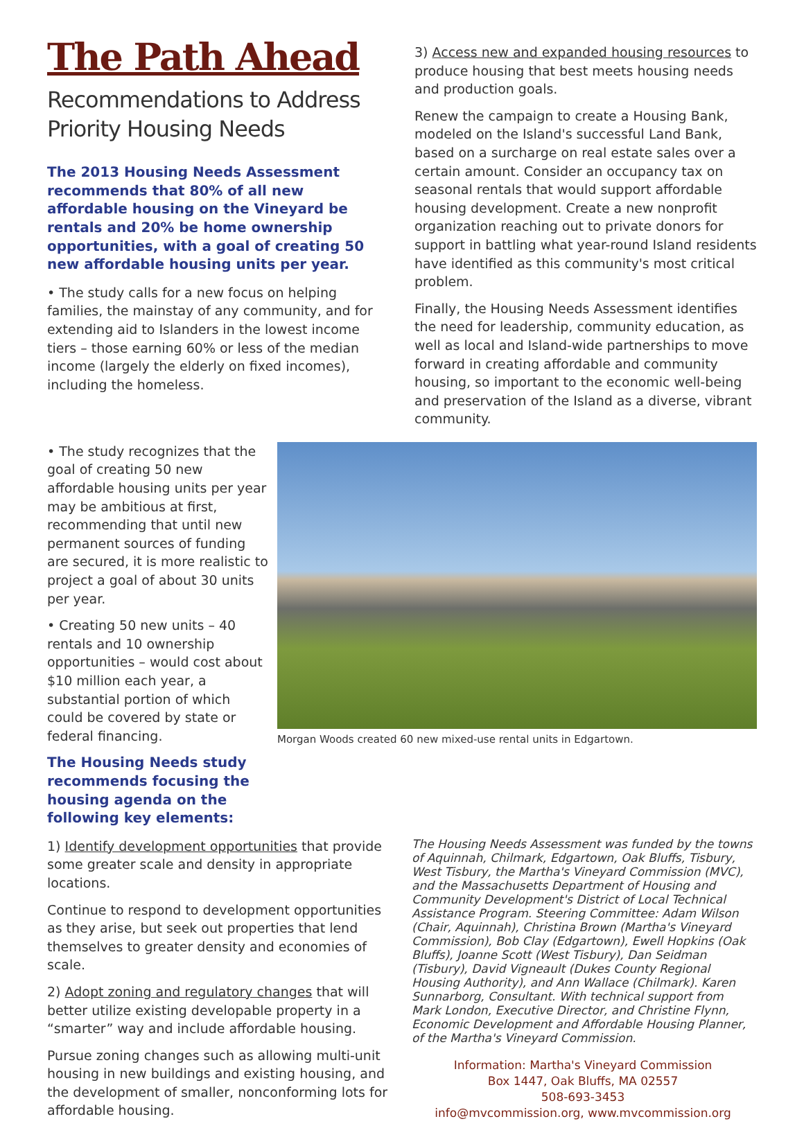The Path Ahead
Recommendations to Address Priority Housing Needs
The 2013 Housing Needs Assessment recommends that 80% of all new affordable housing on the Vineyard be rentals and 20% be home ownership opportunities, with a goal of creating 50 new affordable housing units per year.
• The study calls for a new focus on helping families, the mainstay of any community, and for extending aid to Islanders in the lowest income tiers – those earning 60% or less of the median income (largely the elderly on fixed incomes), including the homeless.
3) Access new and expanded housing resources to produce housing that best meets housing needs and production goals.
Renew the campaign to create a Housing Bank, modeled on the Island's successful Land Bank, based on a surcharge on real estate sales over a certain amount. Consider an occupancy tax on seasonal rentals that would support affordable housing development. Create a new nonprofit organization reaching out to private donors for support in battling what year-round Island residents have identified as this community's most critical problem.
Finally, the Housing Needs Assessment identifies the need for leadership, community education, as well as local and Island-wide partnerships to move forward in creating affordable and community housing, so important to the economic well-being and preservation of the Island as a diverse, vibrant community.
• The study recognizes that the goal of creating 50 new affordable housing units per year may be ambitious at first, recommending that until new permanent sources of funding are secured, it is more realistic to project a goal of about 30 units per year.
• Creating 50 new units – 40 rentals and 10 ownership opportunities – would cost about $10 million each year, a substantial portion of which could be covered by state or federal financing.
The Housing Needs study recommends focusing the housing agenda on the following key elements:
Morgan Woods created 60 new mixed-use rental units in Edgartown.
1) Identify development opportunities that provide some greater scale and density in appropriate locations.
Continue to respond to development opportunities as they arise, but seek out properties that lend themselves to greater density and economies of scale.
2) Adopt zoning and regulatory changes that will better utilize existing developable property in a “smarter” way and include affordable housing.
Pursue zoning changes such as allowing multi-unit housing in new buildings and existing housing, and the development of smaller, nonconforming lots for affordable housing.
The Housing Needs Assessment was funded by the towns of Aquinnah, Chilmark, Edgartown, Oak Bluffs, Tisbury, West Tisbury, the Martha's Vineyard Commission (MVC), and the Massachusetts Department of Housing and Community Development's District of Local Technical Assistance Program. Steering Committee: Adam Wilson (Chair, Aquinnah), Christina Brown (Martha's Vineyard Commission), Bob Clay (Edgartown), Ewell Hopkins (Oak Bluffs), Joanne Scott (West Tisbury), Dan Seidman (Tisbury), David Vigneault (Dukes County Regional Housing Authority), and Ann Wallace (Chilmark). Karen Sunnarborg, Consultant. With technical support from Mark London, Executive Director, and Christine Flynn, Economic Development and Affordable Housing Planner, of the Martha's Vineyard Commission.
Information: Martha's Vineyard Commission
Box 1447, Oak Bluffs, MA 02557
508-693-3453
info@mvcommission.org, www.mvcommission.org